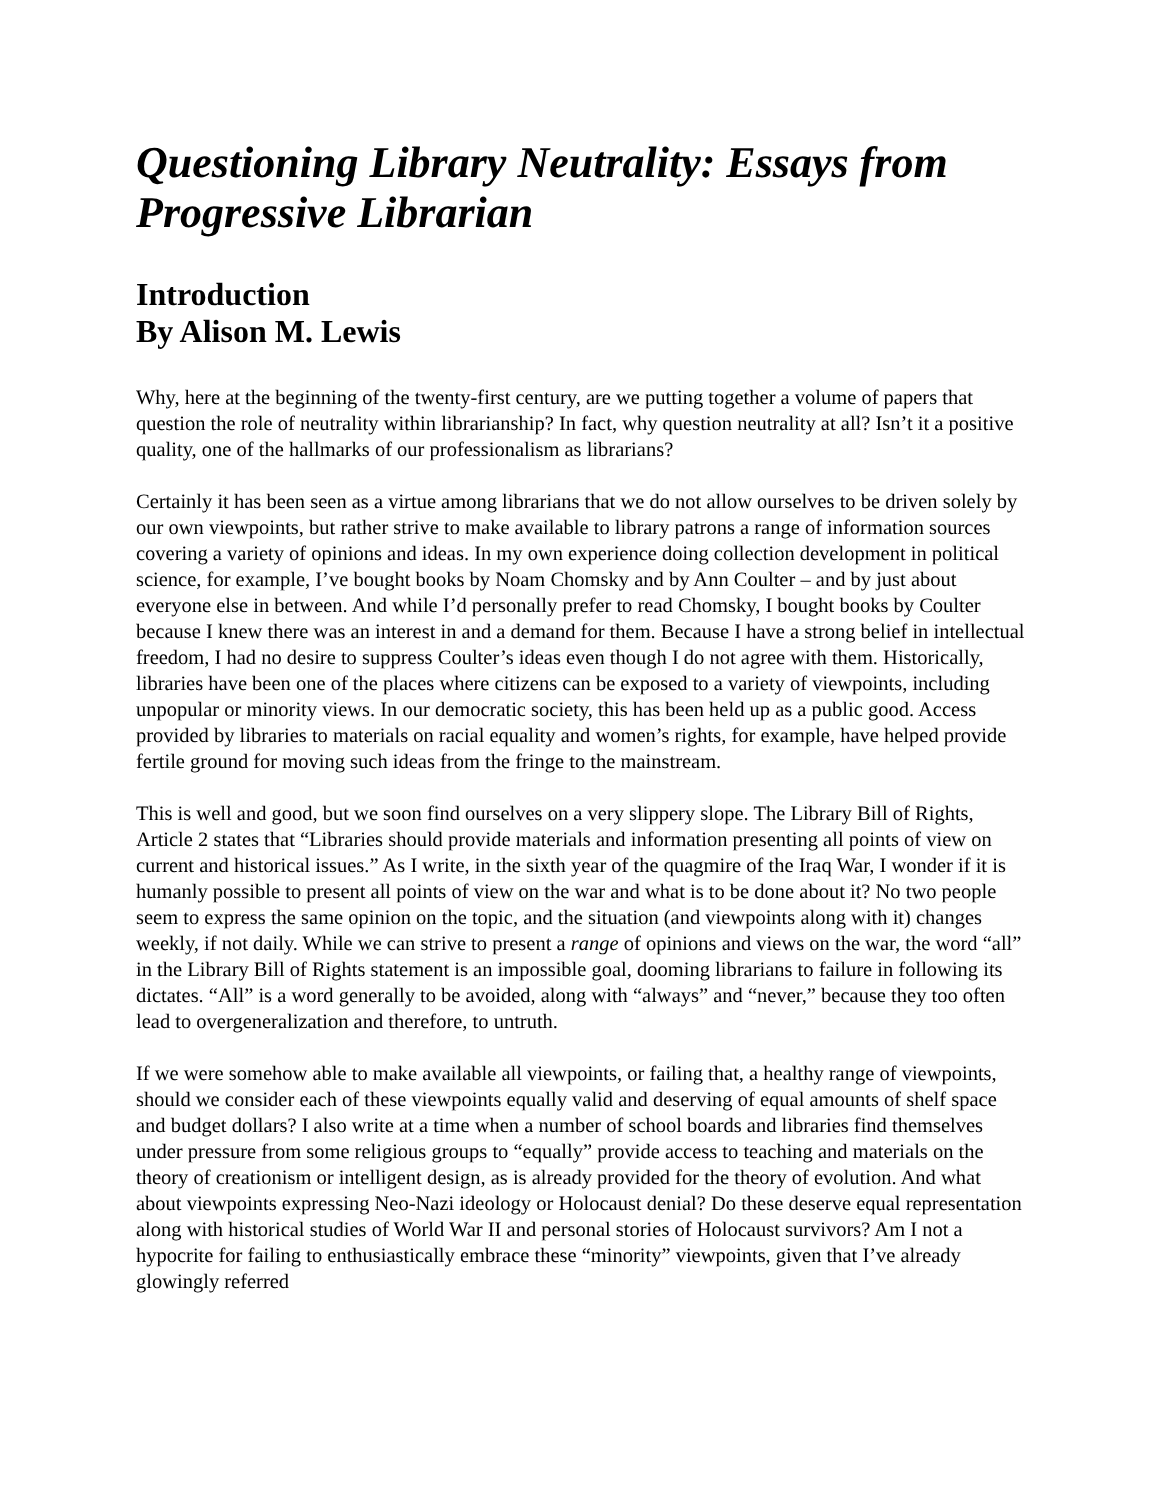Questioning Library Neutrality: Essays from Progressive Librarian
Introduction
By Alison M. Lewis
Why, here at the beginning of the twenty-first century, are we putting together a volume of papers that question the role of neutrality within librarianship? In fact, why question neutrality at all? Isn’t it a positive quality, one of the hallmarks of our professionalism as librarians?
Certainly it has been seen as a virtue among librarians that we do not allow ourselves to be driven solely by our own viewpoints, but rather strive to make available to library patrons a range of information sources covering a variety of opinions and ideas. In my own experience doing collection development in political science, for example, I’ve bought books by Noam Chomsky and by Ann Coulter – and by just about everyone else in between. And while I’d personally prefer to read Chomsky, I bought books by Coulter because I knew there was an interest in and a demand for them. Because I have a strong belief in intellectual freedom, I had no desire to suppress Coulter’s ideas even though I do not agree with them. Historically, libraries have been one of the places where citizens can be exposed to a variety of viewpoints, including unpopular or minority views. In our democratic society, this has been held up as a public good. Access provided by libraries to materials on racial equality and women’s rights, for example, have helped provide fertile ground for moving such ideas from the fringe to the mainstream.
This is well and good, but we soon find ourselves on a very slippery slope. The Library Bill of Rights, Article 2 states that “Libraries should provide materials and information presenting all points of view on current and historical issues.” As I write, in the sixth year of the quagmire of the Iraq War, I wonder if it is humanly possible to present all points of view on the war and what is to be done about it? No two people seem to express the same opinion on the topic, and the situation (and viewpoints along with it) changes weekly, if not daily. While we can strive to present a range of opinions and views on the war, the word “all” in the Library Bill of Rights statement is an impossible goal, dooming librarians to failure in following its dictates. “All” is a word generally to be avoided, along with “always” and “never,” because they too often lead to overgeneralization and therefore, to untruth.
If we were somehow able to make available all viewpoints, or failing that, a healthy range of viewpoints, should we consider each of these viewpoints equally valid and deserving of equal amounts of shelf space and budget dollars? I also write at a time when a number of school boards and libraries find themselves under pressure from some religious groups to “equally” provide access to teaching and materials on the theory of creationism or intelligent design, as is already provided for the theory of evolution. And what about viewpoints expressing Neo-Nazi ideology or Holocaust denial? Do these deserve equal representation along with historical studies of World War II and personal stories of Holocaust survivors? Am I not a hypocrite for failing to enthusiastically embrace these “minority” viewpoints, given that I’ve already glowingly referred